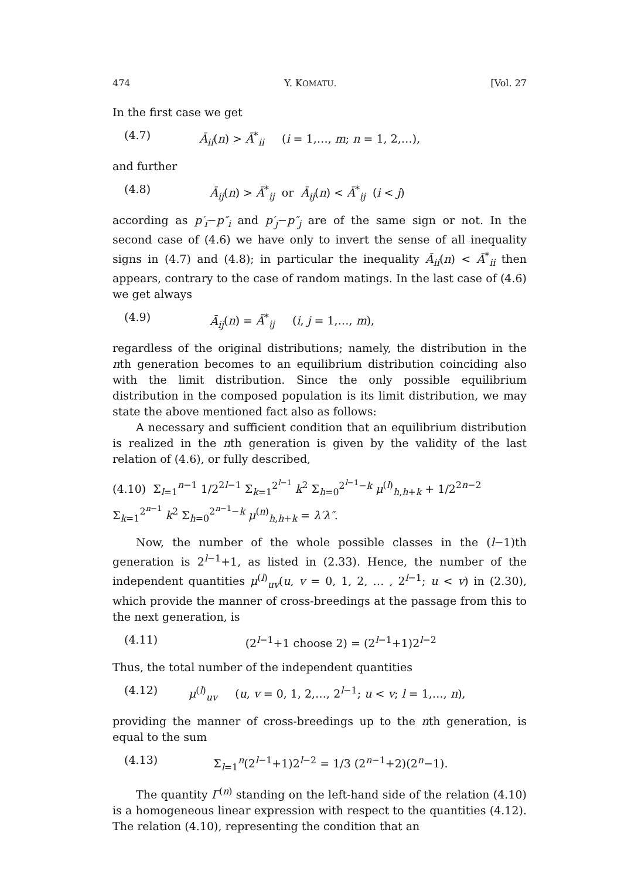474 Y. KOMATU. [Vol. 27
In the first case we get
(4.7) Ā<sub>ii</sub>(n) > Ā<sup>*</sup><sub>ii</sub> (i = 1,…, m; n = 1, 2,…),
and further
(4.8) Ā<sub>ij</sub>(n) > Ā<sup>*</sup><sub>ij</sub> or Ā<sub>ij</sub>(n) < Ā<sup>*</sup><sub>ij</sub> (i < j)
according as p′<sub>i</sub>−p″<sub>i</sub> and p′<sub>j</sub>−p″<sub>j</sub> are of the same sign or not. In the second case of (4.6) we have only to invert the sense of all inequality signs in (4.7) and (4.8); in particular the inequality Ā<sub>ii</sub>(n) < Ā<sup>*</sup><sub>ii</sub> then appears, contrary to the case of random matings. In the last case of (4.6) we get always
(4.9) Ā<sub>ij</sub>(n) = Ā<sup>*</sup><sub>ij</sub> (i, j = 1,…, m),
regardless of the original distributions; namely, the distribution in the nth generation becomes to an equilibrium distribution coinciding also with the limit distribution. Since the only possible equilibrium distribution in the composed population is its limit distribution, we may state the above mentioned fact also as follows:
A necessary and sufficient condition that an equilibrium distribution is realized in the nth generation is given by the validity of the last relation of (4.6), or fully described,
(4.10) Σ<sub>l=1</sub><sup>n−1</sup> 1/2<sup>2l−1</sup> Σ<sub>k=1</sub><sup>2<sup>l−1</sup></sup> k<sup>2</sup> Σ<sub>h=0</sub><sup>2<sup>l−1</sup>−k</sup> μ<sup>(l)</sup><sub>h,h+k</sub> + 1/2<sup>2n−2</sup> Σ<sub>k=1</sub><sup>2<sup>n−1</sup></sup> k<sup>2</sup> Σ<sub>h=0</sub><sup>2<sup>n−1</sup>−k</sup> μ<sup>(n)</sup><sub>h,h+k</sub> = λ′λ″.
Now, the number of the whole possible classes in the (l−1)th generation is 2<sup>l−1</sup>+1, as listed in (2.33). Hence, the number of the independent quantities μ<sup>(l)</sup><sub>uv</sub>(u, v = 0, 1, 2, … , 2<sup>l−1</sup>; u < v) in (2.30), which provide the manner of cross-breedings at the passage from this to the next generation, is
(4.11) (2<sup>l−1</sup>+1 choose 2) = (2<sup>l−1</sup>+1)2<sup>l−2</sup>
Thus, the total number of the independent quantities
(4.12) μ<sup>(l)</sup><sub>uv</sub> (u, v = 0, 1, 2,…, 2<sup>l−1</sup>; u < v; l = 1,…, n),
providing the manner of cross-breedings up to the nth generation, is equal to the sum
(4.13) Σ<sub>l=1</sub><sup>n</sup>(2<sup>l−1</sup>+1)2<sup>l−2</sup> = 1/3 (2<sup>n−1</sup>+2)(2<sup>n</sup>−1).
The quantity Γ<sup>(n)</sup> standing on the left-hand side of the relation (4.10) is a homogeneous linear expression with respect to the quantities (4.12). The relation (4.10), representing the condition that an